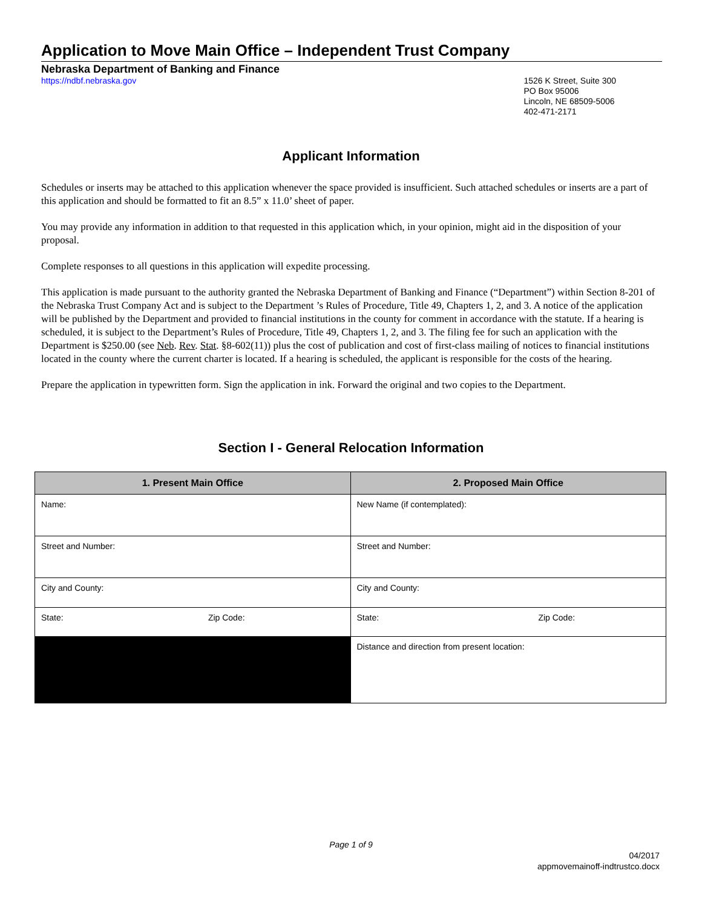Application to Move Main Office – Independent Trust Company
Nebraska Department of Banking and Finance
https://ndbf.nebraska.gov
1526 K Street, Suite 300
PO Box 95006
Lincoln, NE 68509-5006
402-471-2171
Applicant Information
Schedules or inserts may be attached to this application whenever the space provided is insufficient. Such attached schedules or inserts are a part of this application and should be formatted to fit an 8.5” x 11.0’ sheet of paper.
You may provide any information in addition to that requested in this application which, in your opinion, might aid in the disposition of your proposal.
Complete responses to all questions in this application will expedite processing.
This application is made pursuant to the authority granted the Nebraska Department of Banking and Finance (“Department”) within Section 8-201 of the Nebraska Trust Company Act and is subject to the Department ’s Rules of Procedure, Title 49, Chapters 1, 2, and 3. A notice of the application will be published by the Department and provided to financial institutions in the county for comment in accordance with the statute. If a hearing is scheduled, it is subject to the Department’s Rules of Procedure, Title 49, Chapters 1, 2, and 3. The filing fee for such an application with the Department is $250.00 (see Neb. Rev. Stat. §8-602(11)) plus the cost of publication and cost of first-class mailing of notices to financial institutions located in the county where the current charter is located. If a hearing is scheduled, the applicant is responsible for the costs of the hearing.
Prepare the application in typewritten form. Sign the application in ink. Forward the original and two copies to the Department.
Section I - General Relocation Information
| 1. Present Main Office | 2. Proposed Main Office |
| --- | --- |
| Name: | New Name (if contemplated): |
| Street and Number: | Street and Number: |
| City and County: | City and County: |
| State: Zip Code: | State: Zip Code: |
| | Distance and direction from present location: |
Page 1 of 9
04/2017
appmovemainoff-indtrustco.docx